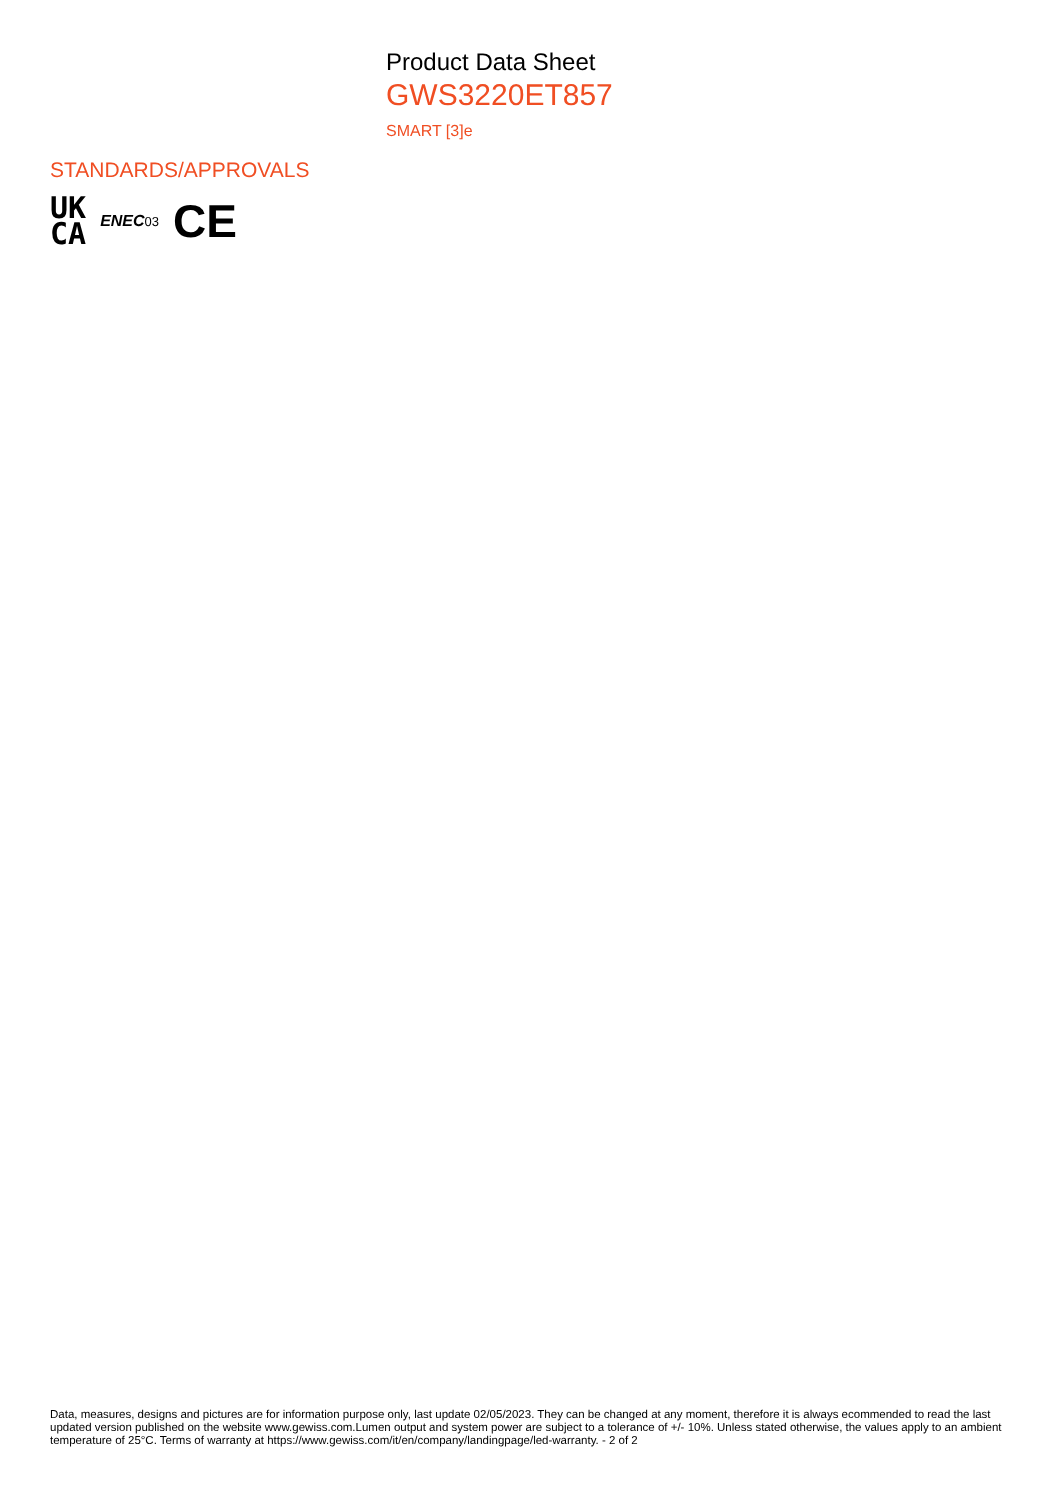Product Data Sheet
GWS3220ET857
SMART [3]e
STANDARDS/APPROVALS
UK
CA
ENEC03
CE
Data, measures, designs and pictures are for information purpose only, last update 02/05/2023. They can be changed at any moment, therefore it is always ecommended to read the last updated version published on the website www.gewiss.com.Lumen output and system power are subject to a tolerance of +/- 10%. Unless stated otherwise, the values apply to an ambient temperature of 25°C. Terms of warranty at https://www.gewiss.com/it/en/company/landingpage/led-warranty. - 2 of 2